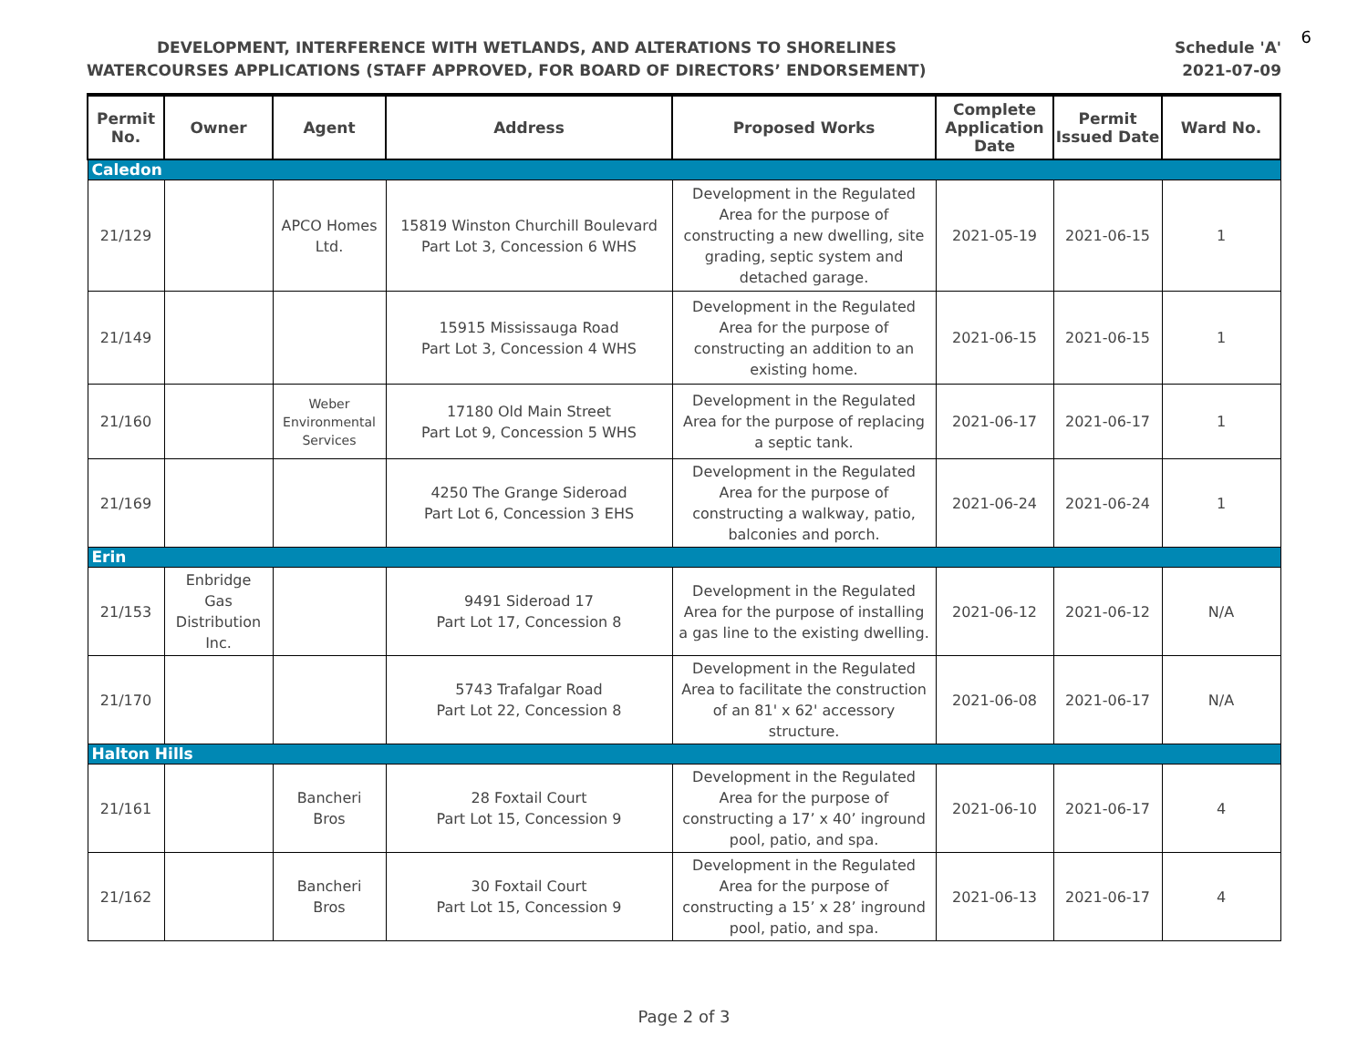6
DEVELOPMENT, INTERFERENCE WITH WETLANDS, AND ALTERATIONS TO SHORELINES Schedule 'A'
WATERCOURSES APPLICATIONS (STAFF APPROVED, FOR BOARD OF DIRECTORS’ ENDORSEMENT) 2021-07-09
| Permit No. | Owner | Agent | Address | Proposed Works | Complete Application Date | Permit Issued Date | Ward No. |
| --- | --- | --- | --- | --- | --- | --- | --- |
| Caledon | | | | | | | |
| 21/129 | | APCO Homes Ltd. | 15819 Winston Churchill Boulevard Part Lot 3, Concession 6 WHS | Development in the Regulated Area for the purpose of constructing a new dwelling, site grading, septic system and detached garage. | 2021-05-19 | 2021-06-15 | 1 |
| 21/149 | | | 15915 Mississauga Road Part Lot 3, Concession 4 WHS | Development in the Regulated Area for the purpose of constructing an addition to an existing home. | 2021-06-15 | 2021-06-15 | 1 |
| 21/160 | | Weber Environmental Services | 17180 Old Main Street Part Lot 9, Concession 5 WHS | Development in the Regulated Area for the purpose of replacing a septic tank. | 2021-06-17 | 2021-06-17 | 1 |
| 21/169 | | | 4250 The Grange Sideroad Part Lot 6, Concession 3 EHS | Development in the Regulated Area for the purpose of constructing a walkway, patio, balconies and porch. | 2021-06-24 | 2021-06-24 | 1 |
| Erin | | | | | | | |
| 21/153 | Enbridge Gas Distribution Inc. | | 9491 Sideroad 17 Part Lot 17, Concession 8 | Development in the Regulated Area for the purpose of installing a gas line to the existing dwelling. | 2021-06-12 | 2021-06-12 | N/A |
| 21/170 | | | 5743 Trafalgar Road Part Lot 22, Concession 8 | Development in the Regulated Area to facilitate the construction of an 81' x 62' accessory structure. | 2021-06-08 | 2021-06-17 | N/A |
| Halton Hills | | | | | | | |
| 21/161 | | Bancheri Bros | 28 Foxtail Court Part Lot 15, Concession 9 | Development in the Regulated Area for the purpose of constructing a 17’ x 40’ inground pool, patio, and spa. | 2021-06-10 | 2021-06-17 | 4 |
| 21/162 | | Bancheri Bros | 30 Foxtail Court Part Lot 15, Concession 9 | Development in the Regulated Area for the purpose of constructing a 15’ x 28’ inground pool, patio, and spa. | 2021-06-13 | 2021-06-17 | 4 |
Page 2 of 3